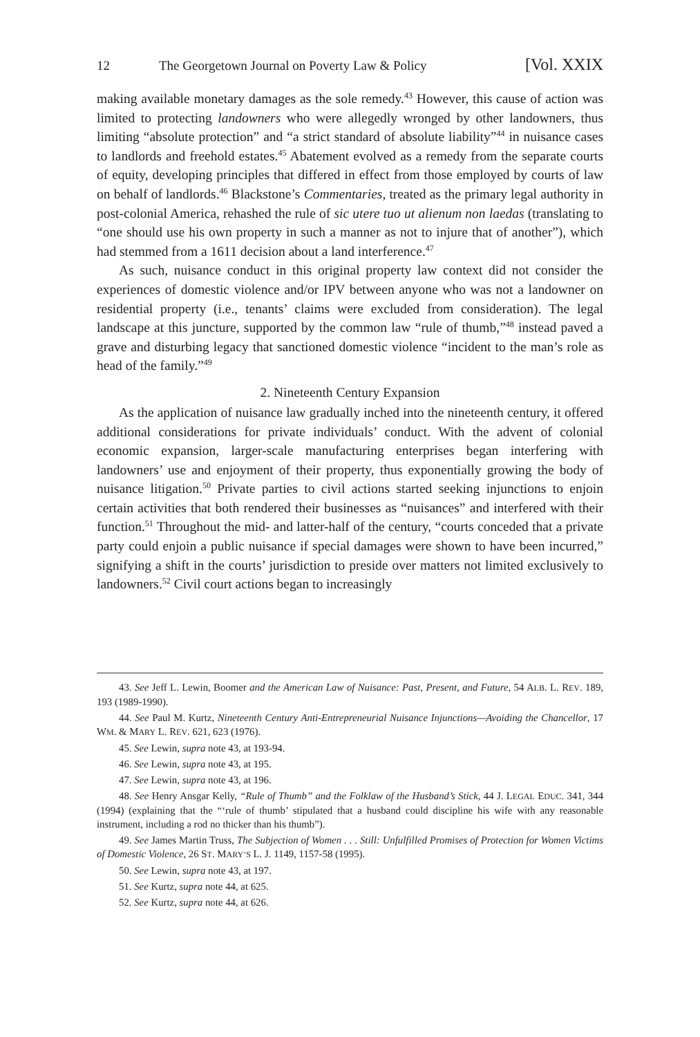12 The Georgetown Journal on Poverty Law & Policy [Vol. XXIX
making available monetary damages as the sole remedy.<sup>43</sup> However, this cause of action was limited to protecting landowners who were allegedly wronged by other landowners, thus limiting “absolute protection” and “a strict standard of absolute liability”<sup>44</sup> in nuisance cases to landlords and freehold estates.<sup>45</sup> Abatement evolved as a remedy from the separate courts of equity, developing principles that differed in effect from those employed by courts of law on behalf of landlords.<sup>46</sup> Blackstone’s Commentaries, treated as the primary legal authority in post-colonial America, rehashed the rule of sic utere tuo ut alienum non laedas (translating to “one should use his own property in such a manner as not to injure that of another”), which had stemmed from a 1611 decision about a land interference.<sup>47</sup>
As such, nuisance conduct in this original property law context did not consider the experiences of domestic violence and/or IPV between anyone who was not a landowner on residential property (i.e., tenants’ claims were excluded from consideration). The legal landscape at this juncture, supported by the common law “rule of thumb,”<sup>48</sup> instead paved a grave and disturbing legacy that sanctioned domestic violence “incident to the man’s role as head of the family.”<sup>49</sup>
2. Nineteenth Century Expansion
As the application of nuisance law gradually inched into the nineteenth century, it offered additional considerations for private individuals’ conduct. With the advent of colonial economic expansion, larger-scale manufacturing enterprises began interfering with landowners’ use and enjoyment of their property, thus exponentially growing the body of nuisance litigation.<sup>50</sup> Private parties to civil actions started seeking injunctions to enjoin certain activities that both rendered their businesses as “nuisances” and interfered with their function.<sup>51</sup> Throughout the mid- and latter-half of the century, “courts conceded that a private party could enjoin a public nuisance if special damages were shown to have been incurred,” signifying a shift in the courts’ jurisdiction to preside over matters not limited exclusively to landowners.<sup>52</sup> Civil court actions began to increasingly
43. See Jeff L. Lewin, Boomer and the American Law of Nuisance: Past, Present, and Future, 54 ALB. L. REV. 189, 193 (1989-1990).
44. See Paul M. Kurtz, Nineteenth Century Anti-Entrepreneurial Nuisance Injunctions—Avoiding the Chancellor, 17 WM. & MARY L. REV. 621, 623 (1976).
45. See Lewin, supra note 43, at 193-94.
46. See Lewin, supra note 43, at 195.
47. See Lewin, supra note 43, at 196.
48. See Henry Ansgar Kelly, “Rule of Thumb” and the Folklaw of the Husband’s Stick, 44 J. LEGAL EDUC. 341, 344 (1994) (explaining that the “‘rule of thumb’ stipulated that a husband could discipline his wife with any reasonable instrument, including a rod no thicker than his thumb”).
49. See James Martin Truss, The Subjection of Women . . . Still: Unfulfilled Promises of Protection for Women Victims of Domestic Violence, 26 ST. MARY’S L. J. 1149, 1157-58 (1995).
50. See Lewin, supra note 43, at 197.
51. See Kurtz, supra note 44, at 625.
52. See Kurtz, supra note 44, at 626.